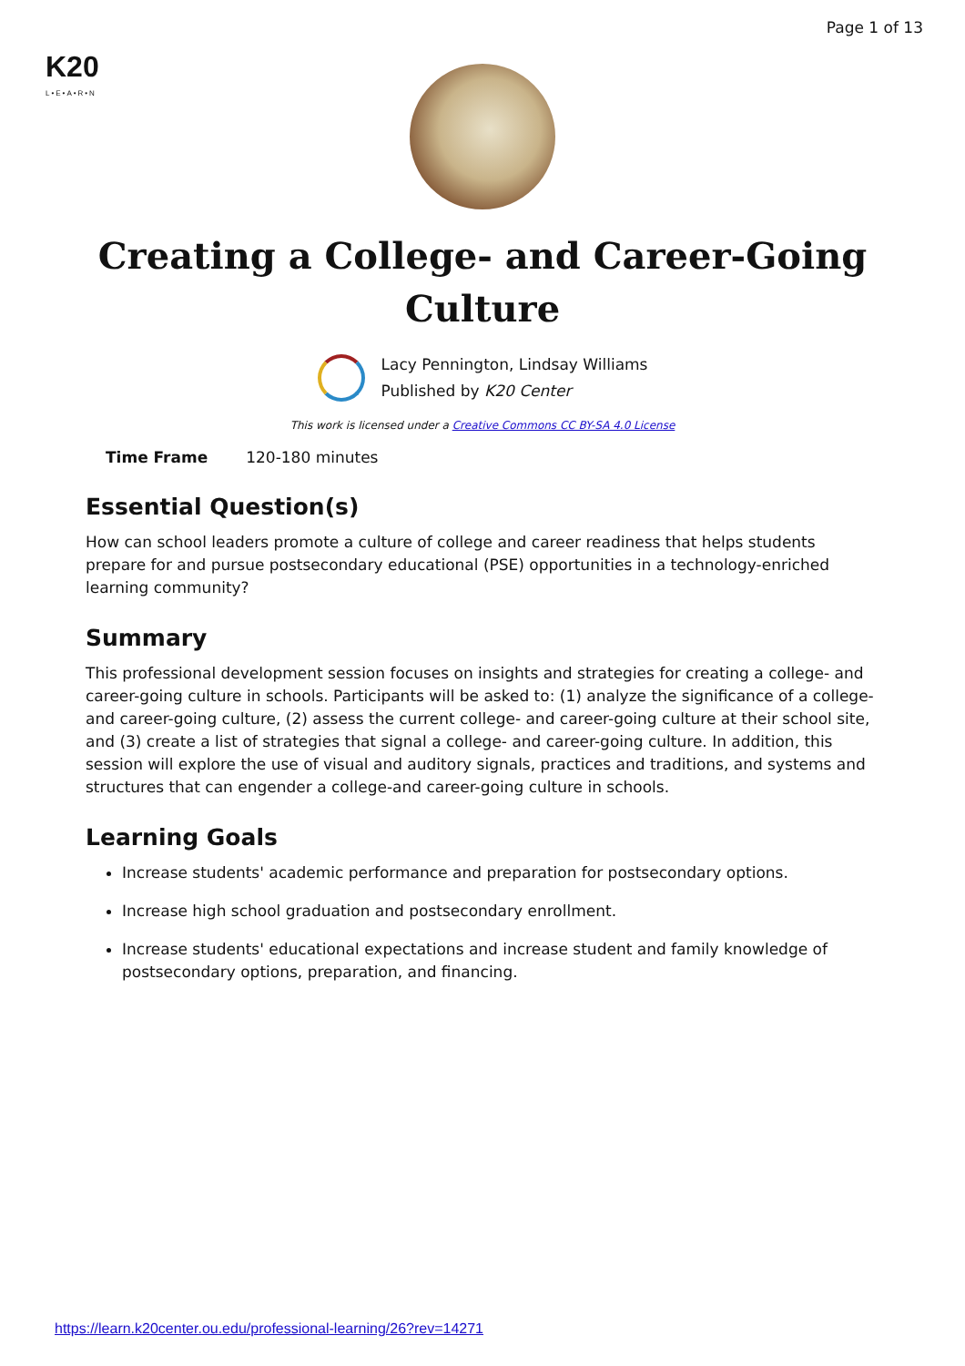K20
L•E•A•R•N
Page 1 of 13
Creating a College- and Career-Going Culture
Lacy Pennington, Lindsay Williams
Published by K20 Center
This work is licensed under a Creative Commons CC BY-SA 4.0 License
| Time Frame | 120-180 minutes |
Essential Question(s)
How can school leaders promote a culture of college and career readiness that helps students prepare for and pursue postsecondary educational (PSE) opportunities in a technology-enriched learning community?
Summary
This professional development session focuses on insights and strategies for creating a college- and career-going culture in schools. Participants will be asked to: (1) analyze the significance of a college- and career-going culture, (2) assess the current college- and career-going culture at their school site, and (3) create a list of strategies that signal a college- and career-going culture. In addition, this session will explore the use of visual and auditory signals, practices and traditions, and systems and structures that can engender a college-and career-going culture in schools.
Learning Goals
Increase students' academic performance and preparation for postsecondary options.
Increase high school graduation and postsecondary enrollment.
Increase students' educational expectations and increase student and family knowledge of postsecondary options, preparation, and financing.
https://learn.k20center.ou.edu/professional-learning/26?rev=14271